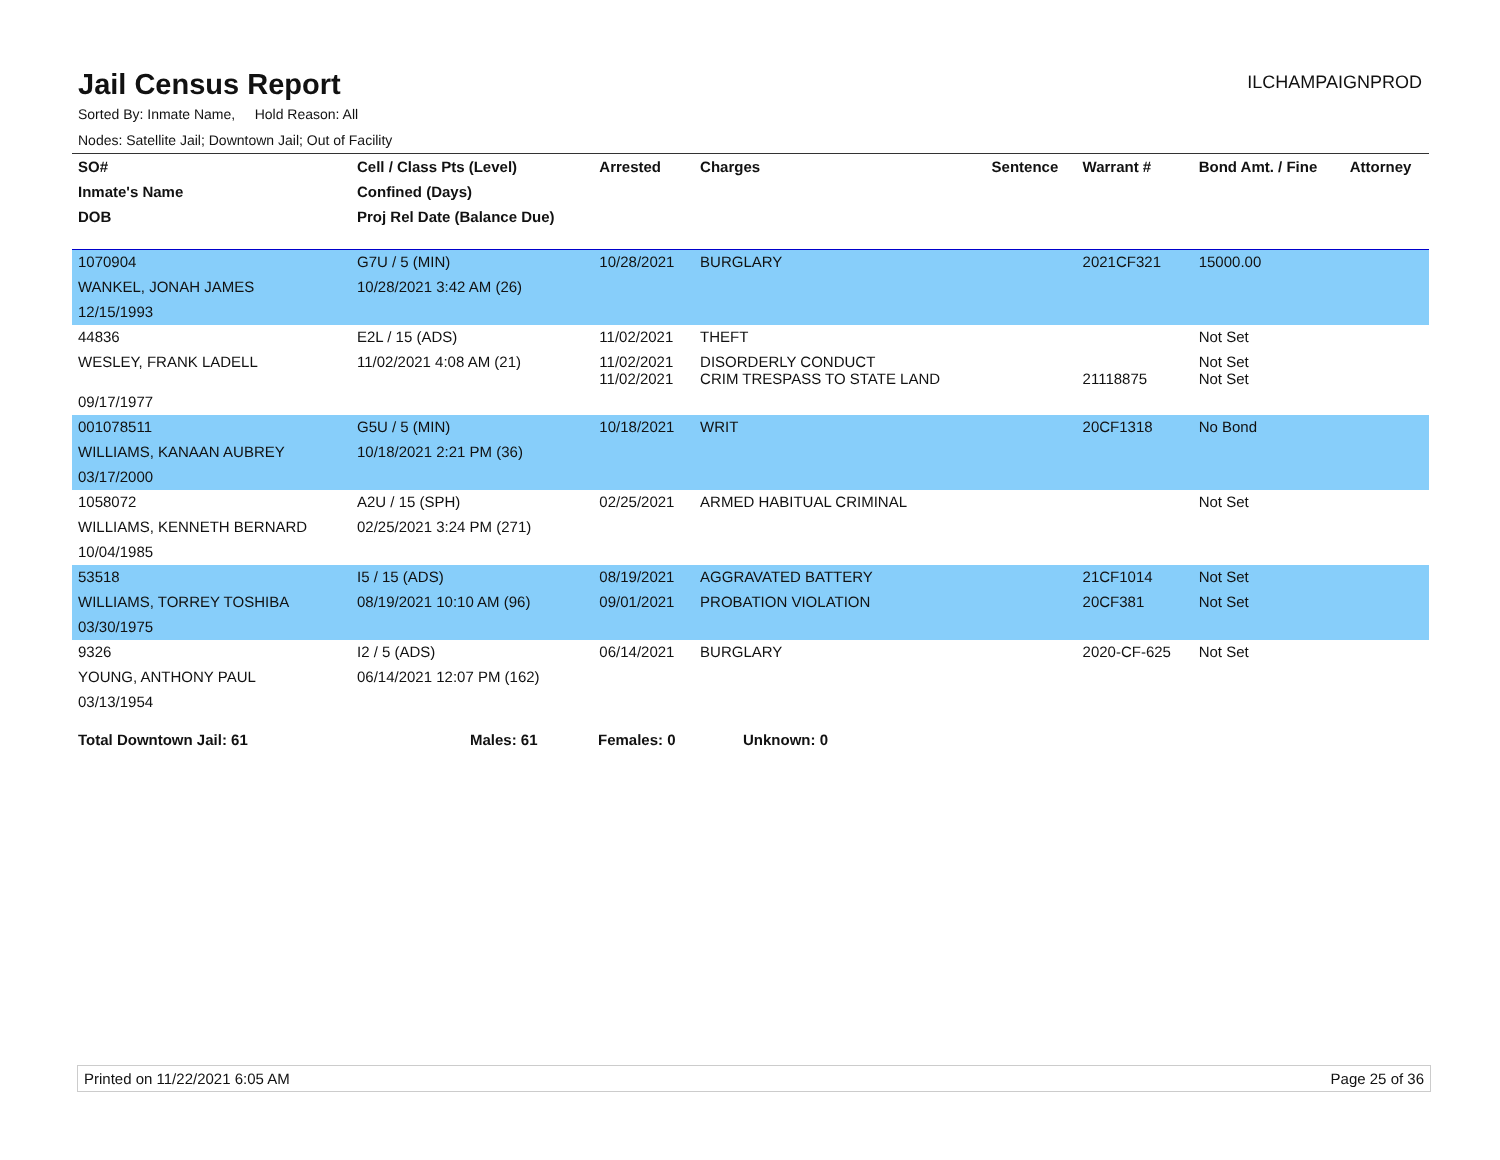Jail Census Report
ILCHAMPAIGNPROD
Sorted By: Inmate Name, Hold Reason: All
Nodes: Satellite Jail; Downtown Jail; Out of Facility
| SO# | Cell / Class Pts (Level) | Arrested | Charges | Sentence | Warrant # | Bond Amt. / Fine | Attorney |
| --- | --- | --- | --- | --- | --- | --- | --- |
| Inmate's Name | Confined (Days) | | | | | | |
| DOB | Proj Rel Date (Balance Due) | | | | | | |
| 1070904 | G7U / 5 (MIN) | 10/28/2021 | BURGLARY | | 2021CF321 | 15000.00 | |
| WANKEL, JONAH JAMES | 10/28/2021 3:42 AM (26) | | | | | | |
| 12/15/1993 | | | | | | | |
| 44836 | E2L / 15 (ADS) | 11/02/2021 | THEFT | | | Not Set | |
| WESLEY, FRANK LADELL | 11/02/2021 4:08 AM (21) | 11/02/2021 11/02/2021 | DISORDERLY CONDUCT CRIM TRESPASS TO STATE LAND | | 21118875 | Not Set Not Set | |
| 09/17/1977 | | | | | | | |
| 001078511 | G5U / 5 (MIN) | 10/18/2021 | WRIT | | 20CF1318 | No Bond | |
| WILLIAMS, KANAAN AUBREY | 10/18/2021 2:21 PM (36) | | | | | | |
| 03/17/2000 | | | | | | | |
| 1058072 | A2U / 15 (SPH) | 02/25/2021 | ARMED HABITUAL CRIMINAL | | | Not Set | |
| WILLIAMS, KENNETH BERNARD | 02/25/2021 3:24 PM (271) | | | | | | |
| 10/04/1985 | | | | | | | |
| 53518 | I5 / 15 (ADS) | 08/19/2021 | AGGRAVATED BATTERY | | 21CF1014 | Not Set | |
| WILLIAMS, TORREY TOSHIBA | 08/19/2021 10:10 AM (96) | 09/01/2021 | PROBATION VIOLATION | | 20CF381 | Not Set | |
| 03/30/1975 | | | | | | | |
| 9326 | I2 / 5 (ADS) | 06/14/2021 | BURGLARY | | 2020-CF-625 | Not Set | |
| YOUNG, ANTHONY PAUL | 06/14/2021 12:07 PM (162) | | | | | | |
| 03/13/1954 | | | | | | | |
Total Downtown Jail: 61 Males: 61 Females: 0 Unknown: 0
Printed on 11/22/2021 6:05 AM Page 25 of 36